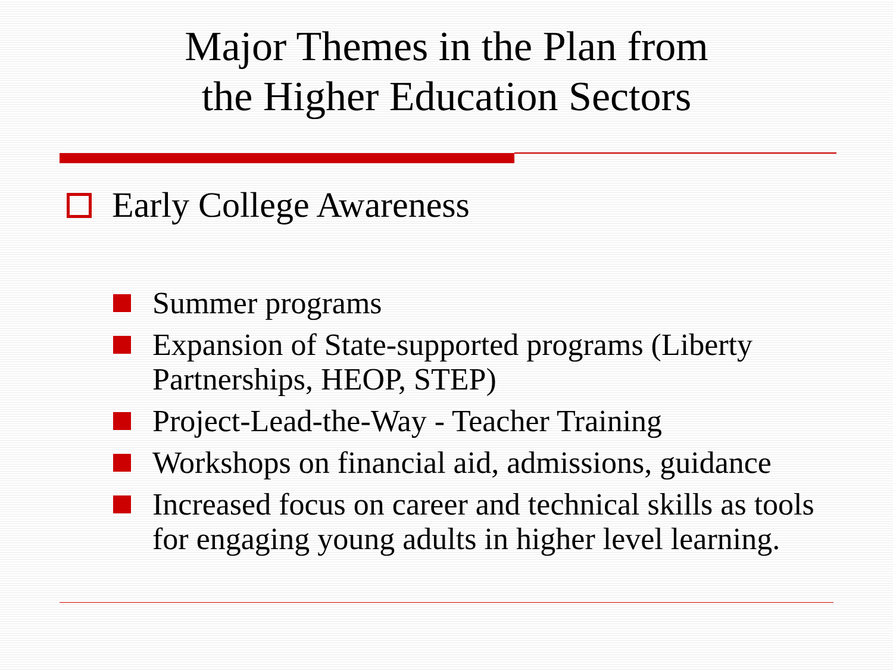Major Themes in the Plan from
the Higher Education Sectors
Early College Awareness
Summer programs
Expansion of State-supported programs (Liberty Partnerships, HEOP, STEP)
Project-Lead-the-Way - Teacher Training
Workshops on financial aid, admissions, guidance
Increased focus on career and technical skills as tools for engaging young adults in higher level learning.